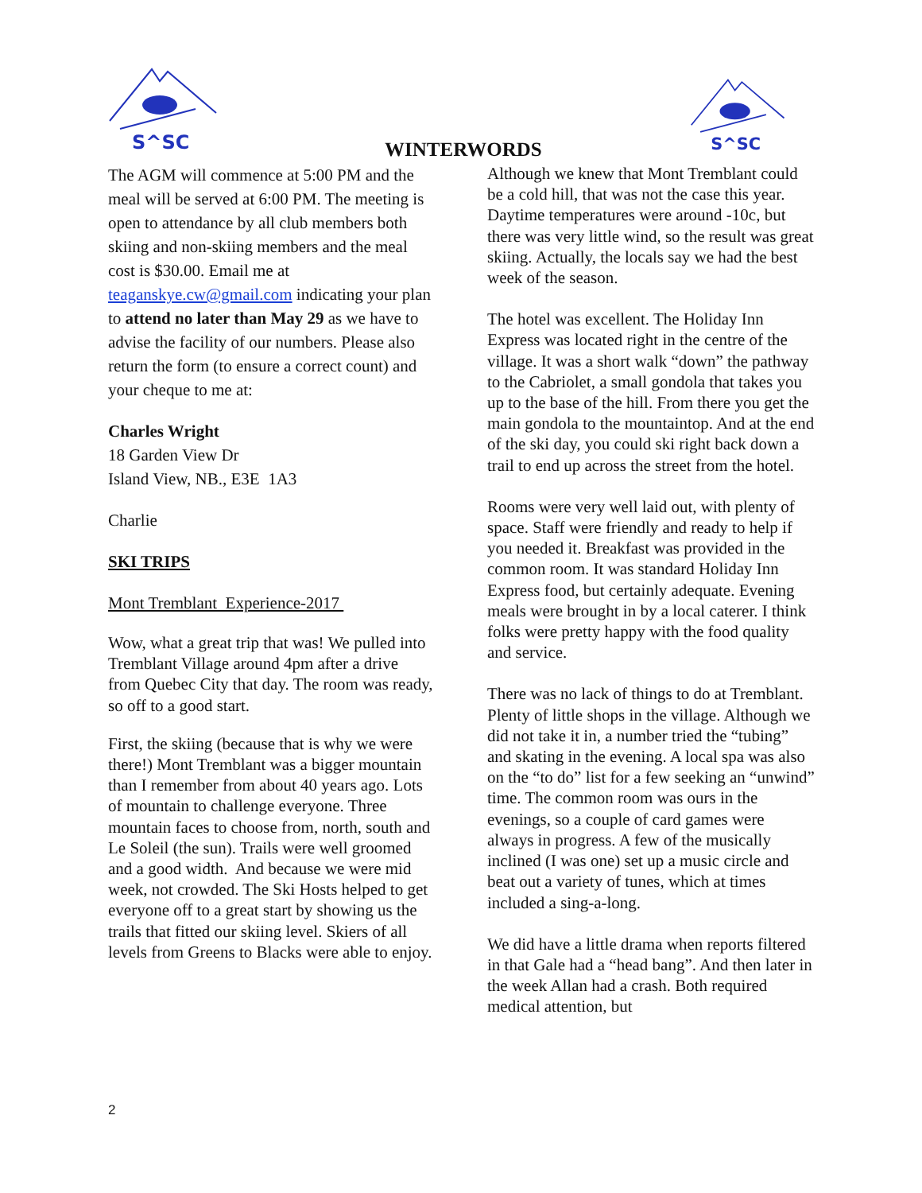S^SC
S^SC
WINTERWORDS
The AGM will commence at 5:00 PM and the meal will be served at 6:00 PM. The meeting is open to attendance by all club members both skiing and non-skiing members and the meal cost is $30.00. Email me at teaganskye.cw@gmail.com indicating your plan to attend no later than May 29 as we have to advise the facility of our numbers. Please also return the form (to ensure a correct count) and your cheque to me at:
Charles Wright
18 Garden View Dr
Island View, NB., E3E 1A3
Charlie
SKI TRIPS
Mont Tremblant Experience-2017
Wow, what a great trip that was! We pulled into Tremblant Village around 4pm after a drive from Quebec City that day. The room was ready, so off to a good start.
First, the skiing (because that is why we were there!) Mont Tremblant was a bigger mountain than I remember from about 40 years ago. Lots of mountain to challenge everyone. Three mountain faces to choose from, north, south and Le Soleil (the sun). Trails were well groomed and a good width. And because we were mid week, not crowded. The Ski Hosts helped to get everyone off to a great start by showing us the trails that fitted our skiing level. Skiers of all levels from Greens to Blacks were able to enjoy.
Although we knew that Mont Tremblant could be a cold hill, that was not the case this year. Daytime temperatures were around -10c, but there was very little wind, so the result was great skiing. Actually, the locals say we had the best week of the season.
The hotel was excellent. The Holiday Inn Express was located right in the centre of the village. It was a short walk “down” the pathway to the Cabriolet, a small gondola that takes you up to the base of the hill. From there you get the main gondola to the mountaintop. And at the end of the ski day, you could ski right back down a trail to end up across the street from the hotel.
Rooms were very well laid out, with plenty of space. Staff were friendly and ready to help if you needed it. Breakfast was provided in the common room. It was standard Holiday Inn Express food, but certainly adequate. Evening meals were brought in by a local caterer. I think folks were pretty happy with the food quality and service.
There was no lack of things to do at Tremblant. Plenty of little shops in the village. Although we did not take it in, a number tried the “tubing” and skating in the evening. A local spa was also on the “to do” list for a few seeking an “unwind” time. The common room was ours in the evenings, so a couple of card games were always in progress. A few of the musically inclined (I was one) set up a music circle and beat out a variety of tunes, which at times included a sing-a-long.
We did have a little drama when reports filtered in that Gale had a “head bang”. And then later in the week Allan had a crash. Both required medical attention, but
2